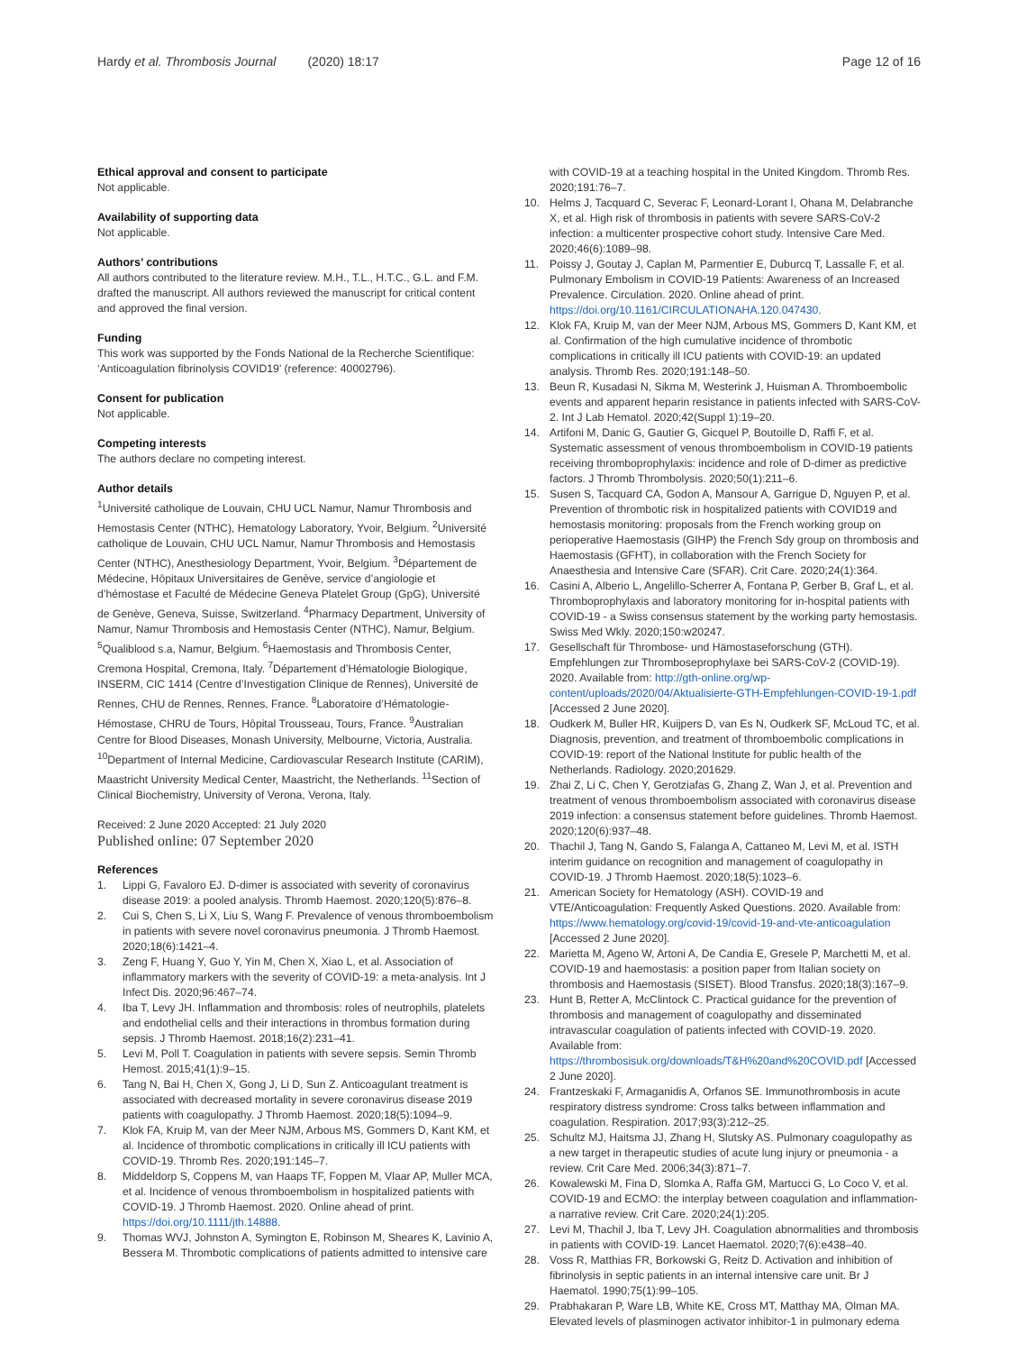Hardy et al. Thrombosis Journal (2020) 18:17
Page 12 of 16
Ethical approval and consent to participate
Not applicable.
Availability of supporting data
Not applicable.
Authors’ contributions
All authors contributed to the literature review. M.H., T.L., H.T.C., G.L. and F.M. drafted the manuscript. All authors reviewed the manuscript for critical content and approved the final version.
Funding
This work was supported by the Fonds National de la Recherche Scientifique: ‘Anticoagulation fibrinolysis COVID19’ (reference: 40002796).
Consent for publication
Not applicable.
Competing interests
The authors declare no competing interest.
Author details
<sup>1</sup> Université catholique de Louvain, CHU UCL Namur, Namur Thrombosis and Hemostasis Center (NTHC), Hematology Laboratory, Yvoir, Belgium. <sup>2</sup>Université catholique de Louvain, CHU UCL Namur, Namur Thrombosis and Hemostasis Center (NTHC), Anesthesiology Department, Yvoir, Belgium. <sup>3</sup>Département de Médecine, Hôpitaux Universitaires de Genève, service d’angiologie et d’hémostase et Faculté de Médecine Geneva Platelet Group (GpG), Université de Genève, Geneva, Suisse, Switzerland. <sup>4</sup>Pharmacy Department, University of Namur, Namur Thrombosis and Hemostasis Center (NTHC), Namur, Belgium. <sup>5</sup>Qualiblood s.a, Namur, Belgium. <sup>6</sup>Haemostasis and Thrombosis Center, Cremona Hospital, Cremona, Italy. <sup>7</sup>Département d’Hématologie Biologique, INSERM, CIC 1414 (Centre d’Investigation Clinique de Rennes), Université de Rennes, CHU de Rennes, Rennes, France. <sup>8</sup>Laboratoire d’Hématologie-Hémostase, CHRU de Tours, Hôpital Trousseau, Tours, France. <sup>9</sup>Australian Centre for Blood Diseases, Monash University, Melbourne, Victoria, Australia. <sup>10</sup>Department of Internal Medicine, Cardiovascular Research Institute (CARIM), Maastricht University Medical Center, Maastricht, the Netherlands. <sup>11</sup>Section of Clinical Biochemistry, University of Verona, Verona, Italy.
Received: 2 June 2020 Accepted: 21 July 2020
Published online: 07 September 2020
References
1. Lippi G, Favaloro EJ. D-dimer is associated with severity of coronavirus disease 2019: a pooled analysis. Thromb Haemost. 2020;120(5):876–8.
2. Cui S, Chen S, Li X, Liu S, Wang F. Prevalence of venous thromboembolism in patients with severe novel coronavirus pneumonia. J Thromb Haemost. 2020;18(6):1421–4.
3. Zeng F, Huang Y, Guo Y, Yin M, Chen X, Xiao L, et al. Association of inflammatory markers with the severity of COVID-19: a meta-analysis. Int J Infect Dis. 2020;96:467–74.
4. Iba T, Levy JH. Inflammation and thrombosis: roles of neutrophils, platelets and endothelial cells and their interactions in thrombus formation during sepsis. J Thromb Haemost. 2018;16(2):231–41.
5. Levi M, Poll T. Coagulation in patients with severe sepsis. Semin Thromb Hemost. 2015;41(1):9–15.
6. Tang N, Bai H, Chen X, Gong J, Li D, Sun Z. Anticoagulant treatment is associated with decreased mortality in severe coronavirus disease 2019 patients with coagulopathy. J Thromb Haemost. 2020;18(5):1094–9.
7. Klok FA, Kruip M, van der Meer NJM, Arbous MS, Gommers D, Kant KM, et al. Incidence of thrombotic complications in critically ill ICU patients with COVID-19. Thromb Res. 2020;191:145–7.
8. Middeldorp S, Coppens M, van Haaps TF, Foppen M, Vlaar AP, Muller MCA, et al. Incidence of venous thromboembolism in hospitalized patients with COVID-19. J Thromb Haemost. 2020. Online ahead of print. https://doi.org/10.1111/jth.14888.
9. Thomas WVJ, Johnston A, Symington E, Robinson M, Sheares K, Lavinio A, Bessera M. Thrombotic complications of patients admitted to intensive care
with COVID-19 at a teaching hospital in the United Kingdom. Thromb Res. 2020;191:76–7.
10. Helms J, Tacquard C, Severac F, Leonard-Lorant I, Ohana M, Delabranche X, et al. High risk of thrombosis in patients with severe SARS-CoV-2 infection: a multicenter prospective cohort study. Intensive Care Med. 2020;46(6):1089–98.
11. Poissy J, Goutay J, Caplan M, Parmentier E, Duburcq T, Lassalle F, et al. Pulmonary Embolism in COVID-19 Patients: Awareness of an Increased Prevalence. Circulation. 2020. Online ahead of print. https://doi.org/10.1161/CIRCULATIONAHA.120.047430.
12. Klok FA, Kruip M, van der Meer NJM, Arbous MS, Gommers D, Kant KM, et al. Confirmation of the high cumulative incidence of thrombotic complications in critically ill ICU patients with COVID-19: an updated analysis. Thromb Res. 2020;191:148–50.
13. Beun R, Kusadasi N, Sikma M, Westerink J, Huisman A. Thromboembolic events and apparent heparin resistance in patients infected with SARS-CoV-2. Int J Lab Hematol. 2020;42(Suppl 1):19–20.
14. Artifoni M, Danic G, Gautier G, Gicquel P, Boutoille D, Raffi F, et al. Systematic assessment of venous thromboembolism in COVID-19 patients receiving thromboprophylaxis: incidence and role of D-dimer as predictive factors. J Thromb Thrombolysis. 2020;50(1):211–6.
15. Susen S, Tacquard CA, Godon A, Mansour A, Garrigue D, Nguyen P, et al. Prevention of thrombotic risk in hospitalized patients with COVID19 and hemostasis monitoring: proposals from the French working group on perioperative Haemostasis (GIHP) the French Sdy group on thrombosis and Haemostasis (GFHT), in collaboration with the French Society for Anaesthesia and Intensive Care (SFAR). Crit Care. 2020;24(1):364.
16. Casini A, Alberio L, Angelillo-Scherrer A, Fontana P, Gerber B, Graf L, et al. Thromboprophylaxis and laboratory monitoring for in-hospital patients with COVID-19 - a Swiss consensus statement by the working party hemostasis. Swiss Med Wkly. 2020;150:w20247.
17. Gesellschaft für Thrombose- und Hämostaseforschung (GTH). Empfehlungen zur Thromboseprophylaxe bei SARS-CoV-2 (COVID-19). 2020. Available from: http://gth-online.org/wp-content/uploads/2020/04/Aktualisierte-GTH-Empfehlungen-COVID-19-1.pdf [Accessed 2 June 2020].
18. Oudkerk M, Buller HR, Kuijpers D, van Es N, Oudkerk SF, McLoud TC, et al. Diagnosis, prevention, and treatment of thromboembolic complications in COVID-19: report of the National Institute for public health of the Netherlands. Radiology. 2020;201629.
19. Zhai Z, Li C, Chen Y, Gerotziafas G, Zhang Z, Wan J, et al. Prevention and treatment of venous thromboembolism associated with coronavirus disease 2019 infection: a consensus statement before guidelines. Thromb Haemost. 2020;120(6):937–48.
20. Thachil J, Tang N, Gando S, Falanga A, Cattaneo M, Levi M, et al. ISTH interim guidance on recognition and management of coagulopathy in COVID-19. J Thromb Haemost. 2020;18(5):1023–6.
21. American Society for Hematology (ASH). COVID-19 and VTE/Anticoagulation: Frequently Asked Questions. 2020. Available from: https://www.hematology.org/covid-19/covid-19-and-vte-anticoagulation [Accessed 2 June 2020].
22. Marietta M, Ageno W, Artoni A, De Candia E, Gresele P, Marchetti M, et al. COVID-19 and haemostasis: a position paper from Italian society on thrombosis and Haemostasis (SISET). Blood Transfus. 2020;18(3):167–9.
23. Hunt B, Retter A, McClintock C. Practical guidance for the prevention of thrombosis and management of coagulopathy and disseminated intravascular coagulation of patients infected with COVID-19. 2020. Available from: https://thrombosisuk.org/downloads/T&H%20and%20COVID.pdf [Accessed 2 June 2020].
24. Frantzeskaki F, Armaganidis A, Orfanos SE. Immunothrombosis in acute respiratory distress syndrome: Cross talks between inflammation and coagulation. Respiration. 2017;93(3):212–25.
25. Schultz MJ, Haitsma JJ, Zhang H, Slutsky AS. Pulmonary coagulopathy as a new target in therapeutic studies of acute lung injury or pneumonia - a review. Crit Care Med. 2006;34(3):871–7.
26. Kowalewski M, Fina D, Slomka A, Raffa GM, Martucci G, Lo Coco V, et al. COVID-19 and ECMO: the interplay between coagulation and inflammation-a narrative review. Crit Care. 2020;24(1):205.
27. Levi M, Thachil J, Iba T, Levy JH. Coagulation abnormalities and thrombosis in patients with COVID-19. Lancet Haematol. 2020;7(6):e438–40.
28. Voss R, Matthias FR, Borkowski G, Reitz D. Activation and inhibition of fibrinolysis in septic patients in an internal intensive care unit. Br J Haematol. 1990;75(1):99–105.
29. Prabhakaran P, Ware LB, White KE, Cross MT, Matthay MA, Olman MA. Elevated levels of plasminogen activator inhibitor-1 in pulmonary edema